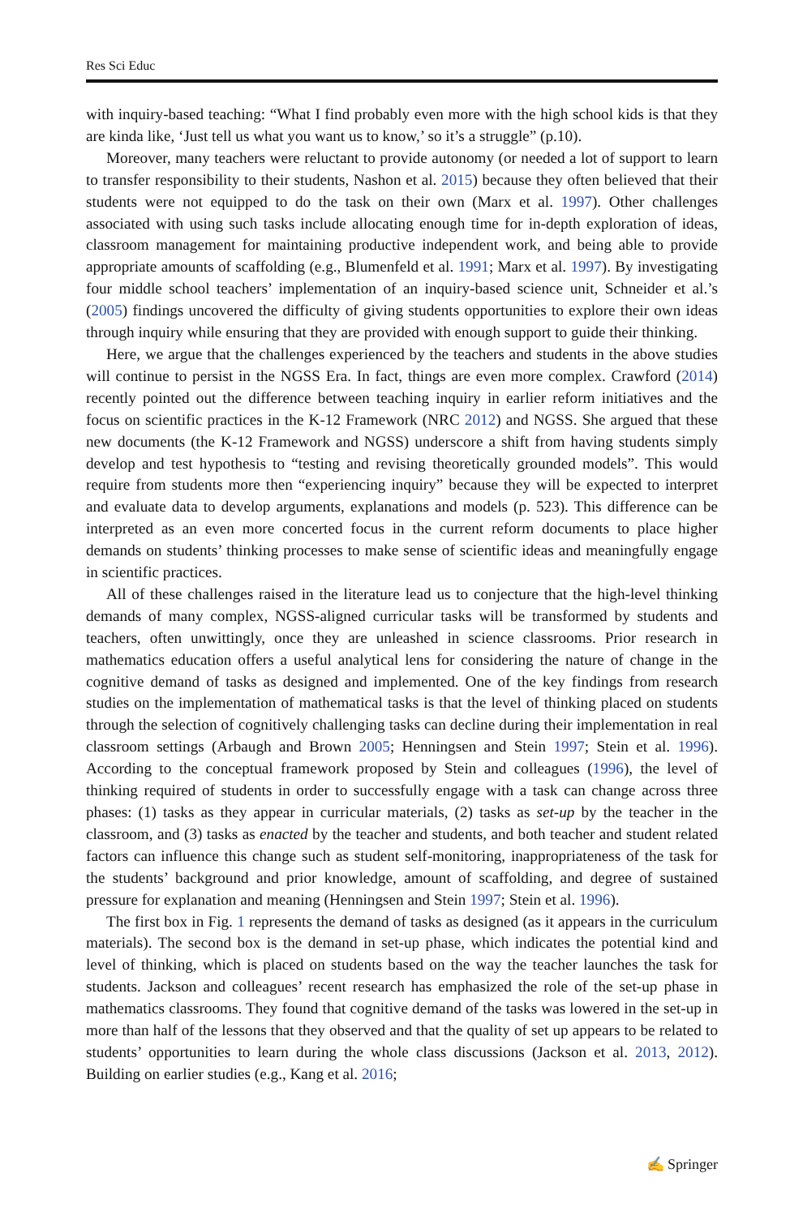Res Sci Educ
with inquiry-based teaching: “What I find probably even more with the high school kids is that they are kinda like, ‘Just tell us what you want us to know,’ so it’s a struggle” (p.10).
Moreover, many teachers were reluctant to provide autonomy (or needed a lot of support to learn to transfer responsibility to their students, Nashon et al. 2015) because they often believed that their students were not equipped to do the task on their own (Marx et al. 1997). Other challenges associated with using such tasks include allocating enough time for in-depth exploration of ideas, classroom management for maintaining productive independent work, and being able to provide appropriate amounts of scaffolding (e.g., Blumenfeld et al. 1991; Marx et al. 1997). By investigating four middle school teachers’ implementation of an inquiry-based science unit, Schneider et al.’s (2005) findings uncovered the difficulty of giving students opportunities to explore their own ideas through inquiry while ensuring that they are provided with enough support to guide their thinking.
Here, we argue that the challenges experienced by the teachers and students in the above studies will continue to persist in the NGSS Era. In fact, things are even more complex. Crawford (2014) recently pointed out the difference between teaching inquiry in earlier reform initiatives and the focus on scientific practices in the K-12 Framework (NRC 2012) and NGSS. She argued that these new documents (the K-12 Framework and NGSS) underscore a shift from having students simply develop and test hypothesis to “testing and revising theoretically grounded models”. This would require from students more then “experiencing inquiry” because they will be expected to interpret and evaluate data to develop arguments, explanations and models (p. 523). This difference can be interpreted as an even more concerted focus in the current reform documents to place higher demands on students’ thinking processes to make sense of scientific ideas and meaningfully engage in scientific practices.
All of these challenges raised in the literature lead us to conjecture that the high-level thinking demands of many complex, NGSS-aligned curricular tasks will be transformed by students and teachers, often unwittingly, once they are unleashed in science classrooms. Prior research in mathematics education offers a useful analytical lens for considering the nature of change in the cognitive demand of tasks as designed and implemented. One of the key findings from research studies on the implementation of mathematical tasks is that the level of thinking placed on students through the selection of cognitively challenging tasks can decline during their implementation in real classroom settings (Arbaugh and Brown 2005; Henningsen and Stein 1997; Stein et al. 1996). According to the conceptual framework proposed by Stein and colleagues (1996), the level of thinking required of students in order to successfully engage with a task can change across three phases: (1) tasks as they appear in curricular materials, (2) tasks as set-up by the teacher in the classroom, and (3) tasks as enacted by the teacher and students, and both teacher and student related factors can influence this change such as student self-monitoring, inappropriateness of the task for the students’ background and prior knowledge, amount of scaffolding, and degree of sustained pressure for explanation and meaning (Henningsen and Stein 1997; Stein et al. 1996).
The first box in Fig. 1 represents the demand of tasks as designed (as it appears in the curriculum materials). The second box is the demand in set-up phase, which indicates the potential kind and level of thinking, which is placed on students based on the way the teacher launches the task for students. Jackson and colleagues’ recent research has emphasized the role of the set-up phase in mathematics classrooms. They found that cognitive demand of the tasks was lowered in the set-up in more than half of the lessons that they observed and that the quality of set up appears to be related to students’ opportunities to learn during the whole class discussions (Jackson et al. 2013, 2012). Building on earlier studies (e.g., Kang et al. 2016;
✍ Springer